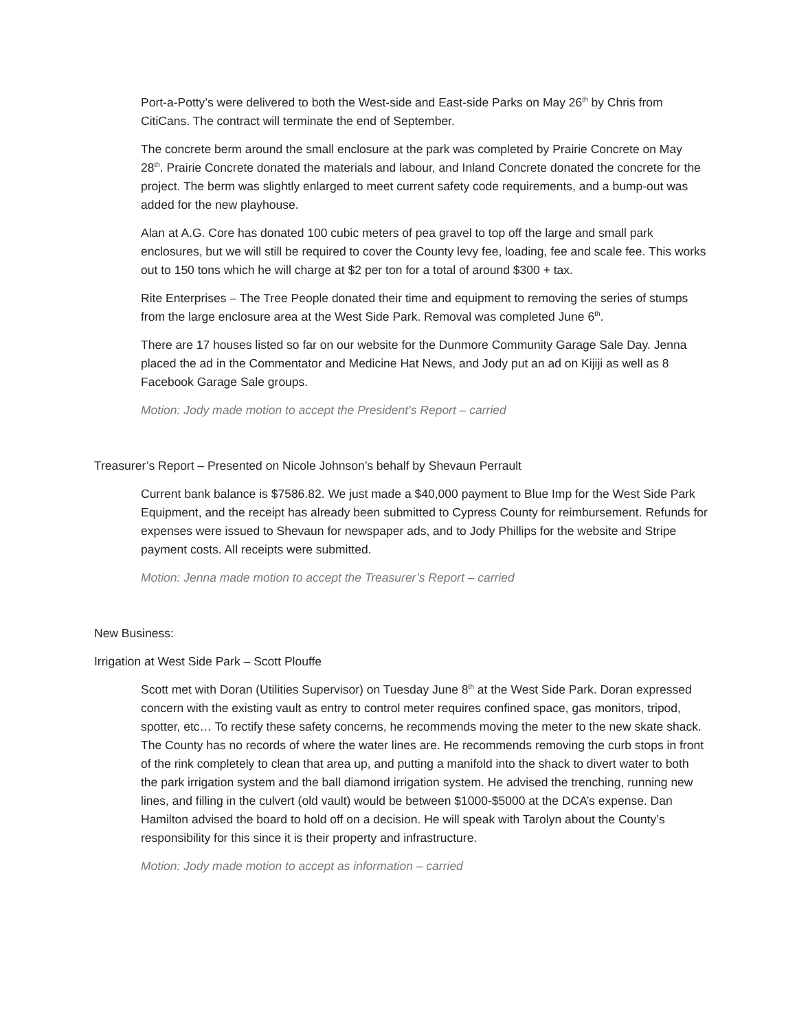Port-a-Potty’s were delivered to both the West-side and East-side Parks on May 26<sup>th</sup> by Chris from CitiCans. The contract will terminate the end of September.
The concrete berm around the small enclosure at the park was completed by Prairie Concrete on May 28<sup>th</sup>. Prairie Concrete donated the materials and labour, and Inland Concrete donated the concrete for the project. The berm was slightly enlarged to meet current safety code requirements, and a bump-out was added for the new playhouse.
Alan at A.G. Core has donated 100 cubic meters of pea gravel to top off the large and small park enclosures, but we will still be required to cover the County levy fee, loading, fee and scale fee. This works out to 150 tons which he will charge at $2 per ton for a total of around $300 + tax.
Rite Enterprises – The Tree People donated their time and equipment to removing the series of stumps from the large enclosure area at the West Side Park. Removal was completed June 6<sup>th</sup>.
There are 17 houses listed so far on our website for the Dunmore Community Garage Sale Day. Jenna placed the ad in the Commentator and Medicine Hat News, and Jody put an ad on Kijiji as well as 8 Facebook Garage Sale groups.
Motion: Jody made motion to accept the President’s Report – carried
Treasurer’s Report – Presented on Nicole Johnson’s behalf by Shevaun Perrault
Current bank balance is $7586.82. We just made a $40,000 payment to Blue Imp for the West Side Park Equipment, and the receipt has already been submitted to Cypress County for reimbursement. Refunds for expenses were issued to Shevaun for newspaper ads, and to Jody Phillips for the website and Stripe payment costs. All receipts were submitted.
Motion: Jenna made motion to accept the Treasurer’s Report – carried
New Business:
Irrigation at West Side Park – Scott Plouffe
Scott met with Doran (Utilities Supervisor) on Tuesday June 8<sup>th</sup> at the West Side Park. Doran expressed concern with the existing vault as entry to control meter requires confined space, gas monitors, tripod, spotter, etc… To rectify these safety concerns, he recommends moving the meter to the new skate shack. The County has no records of where the water lines are. He recommends removing the curb stops in front of the rink completely to clean that area up, and putting a manifold into the shack to divert water to both the park irrigation system and the ball diamond irrigation system. He advised the trenching, running new lines, and filling in the culvert (old vault) would be between $1000-$5000 at the DCA’s expense. Dan Hamilton advised the board to hold off on a decision. He will speak with Tarolyn about the County’s responsibility for this since it is their property and infrastructure.
Motion: Jody made motion to accept as information – carried